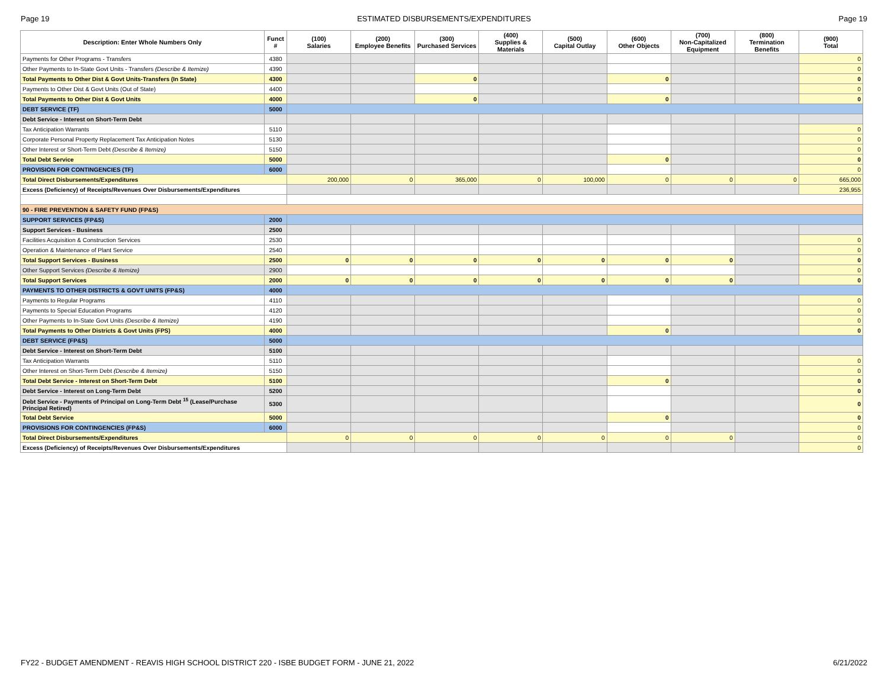Page 19 ESTIMATED DISBURSEMENTS/EXPENDITURES Page 19
| Description: Enter Whole Numbers Only | Funct # | (100) Salaries | (200) Employee Benefits | (300) Purchased Services | (400) Supplies & Materials | (500) Capital Outlay | (600) Other Objects | (700) Non-Capitalized Equipment | (800) Termination Benefits | (900) Total |
| --- | --- | --- | --- | --- | --- | --- | --- | --- | --- | --- |
| Payments for Other Programs - Transfers | 4380 | | | | | | | | | 0 |
| Other Payments to In-State Govt Units - Transfers (Describe & Itemize) | 4390 | | | | | | | | | 0 |
| Total Payments to Other Dist & Govt Units-Transfers (In State) | 4300 | | | 0 | | | 0 | | | 0 |
| Payments to Other Dist & Govt Units (Out of State) | 4400 | | | | | | | | | 0 |
| Total Payments to Other Dist & Govt Units | 4000 | | | 0 | | | 0 | | | 0 |
| DEBT SERVICE (TF) | 5000 | | | | | | | | | |
| Debt Service - Interest on Short-Term Debt | | | | | | | | | | |
| Tax Anticipation Warrants | 5110 | | | | | | | | | 0 |
| Corporate Personal Property Replacement Tax Anticipation Notes | 5130 | | | | | | | | | 0 |
| Other Interest or Short-Term Debt (Describe & Itemize) | 5150 | | | | | | | | | 0 |
| Total Debt Service | 5000 | | | | | | 0 | | | 0 |
| PROVISION FOR CONTINGENCIES (TF) | 6000 | | | | | | | | | 0 |
| Total Direct Disbursements/Expenditures | | 200,000 | 0 | 365,000 | 0 | 100,000 | 0 | 0 | 0 | 665,000 |
| Excess (Deficiency) of Receipts/Revenues Over Disbursements/Expenditures | | | | | | | | | | 236,955 |
| 90 - FIRE PREVENTION & SAFETY FUND (FP&S) | | | | | | | | | | |
| SUPPORT SERVICES (FP&S) | 2000 | | | | | | | | | |
| Support Services - Business | 2500 | | | | | | | | | |
| Facilities Acquisition & Construction Services | 2530 | | | | | | | | | 0 |
| Operation & Maintenance of Plant Service | 2540 | | | | | | | | | 0 |
| Total Support Services - Business | 2500 | 0 | 0 | 0 | 0 | 0 | 0 | 0 | | 0 |
| Other Support Services (Describe & Itemize) | 2900 | | | | | | | | | 0 |
| Total Support Services | 2000 | 0 | 0 | 0 | 0 | 0 | 0 | 0 | | 0 |
| PAYMENTS TO OTHER DISTRICTS & GOVT UNITS (FP&S) | 4000 | | | | | | | | | |
| Payments to Regular Programs | 4110 | | | | | | | | | 0 |
| Payments to Special Education Programs | 4120 | | | | | | | | | 0 |
| Other Payments to In-State Govt Units (Describe & Itemize) | 4190 | | | | | | | | | 0 |
| Total Payments to Other Districts & Govt Units (FPS) | 4000 | | | | | | 0 | | | 0 |
| DEBT SERVICE (FP&S) | 5000 | | | | | | | | | |
| Debt Service - Interest on Short-Term Debt | 5100 | | | | | | | | | |
| Tax Anticipation Warrants | 5110 | | | | | | | | | 0 |
| Other Interest on Short-Term Debt (Describe & Itemize) | 5150 | | | | | | | | | 0 |
| Total Debt Service - Interest on Short-Term Debt | 5100 | | | | | | 0 | | | 0 |
| Debt Service - Interest on Long-Term Debt | 5200 | | | | | | | | | 0 |
| Debt Service - Payments of Principal on Long-Term Debt <sup>15</sup> (Lease/Purchase Principal Retired) | 5300 | | | | | | | | | 0 |
| Total Debt Service | 5000 | | | | | | 0 | | | 0 |
| PROVISIONS FOR CONTINGENCIES (FP&S) | 6000 | | | | | | | | | 0 |
| Total Direct Disbursements/Expenditures | | 0 | 0 | 0 | 0 | 0 | 0 | 0 | | 0 |
| Excess (Deficiency) of Receipts/Revenues Over Disbursements/Expenditures | | | | | | | | | | 0 |
FY22 - BUDGET AMENDMENT - REAVIS HIGH SCHOOL DISTRICT 220 - ISBE BUDGET FORM - JUNE 21, 2022 6/21/2022